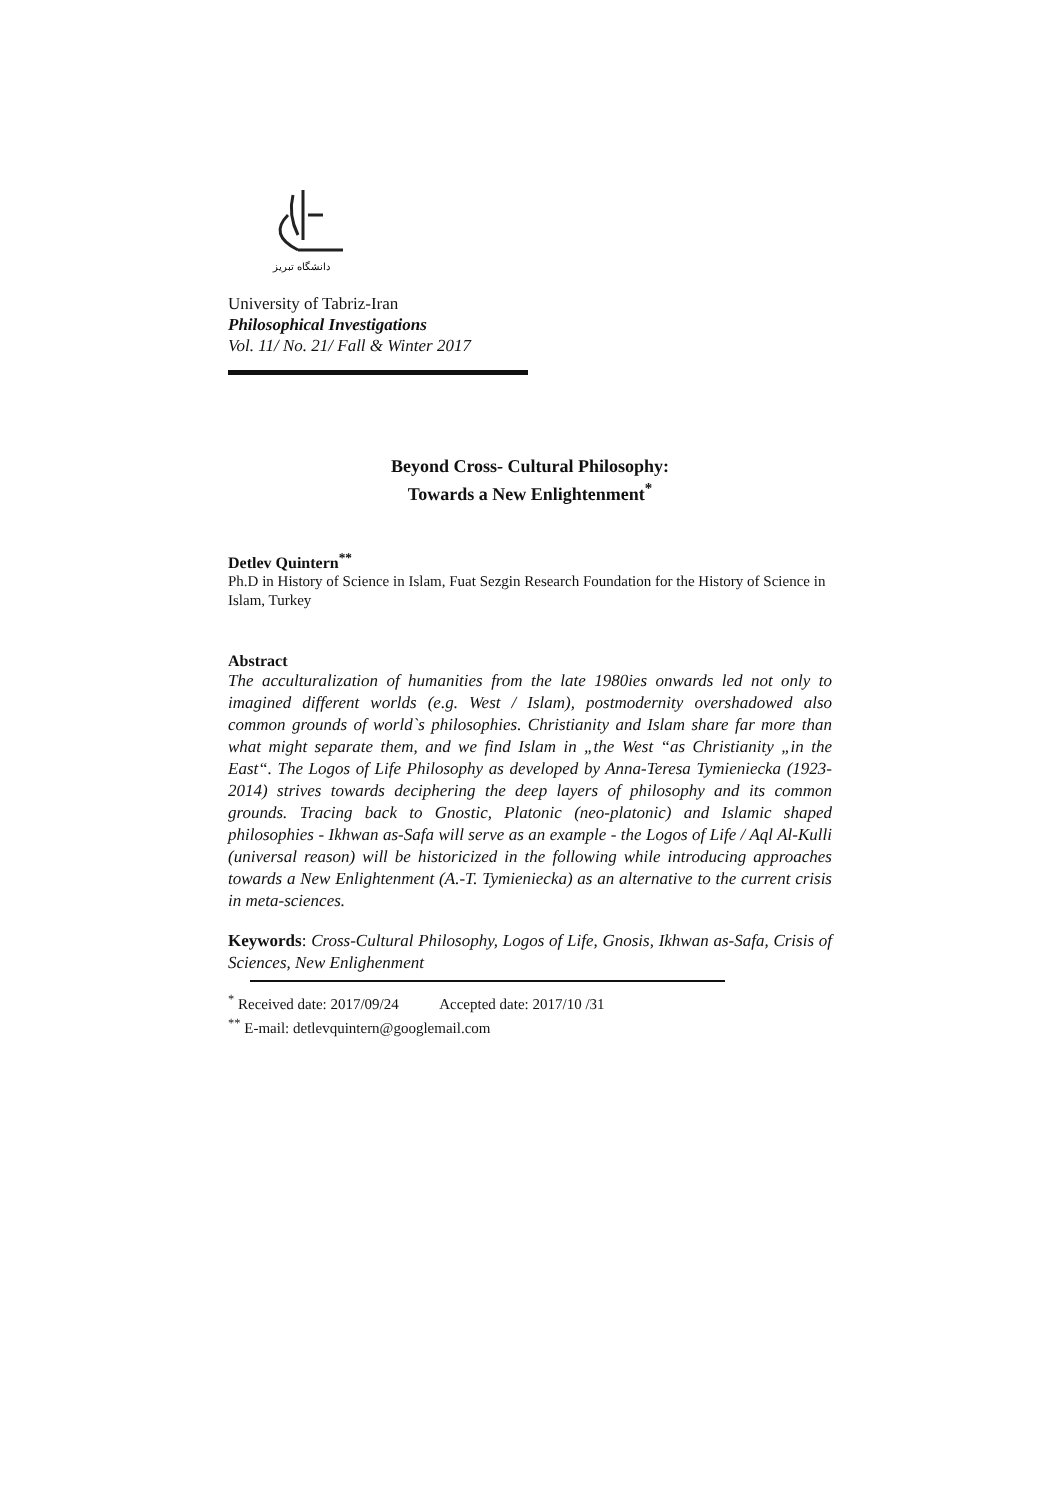دانشگاه تبریز
University of Tabriz-Iran
Philosophical Investigations
Vol. 11/ No. 21/ Fall & Winter 2017
Beyond Cross- Cultural Philosophy:
Towards a New Enlightenment<sup>*</sup>
Detlev Quintern<sup>**</sup>
Ph.D in History of Science in Islam, Fuat Sezgin Research Foundation for the History of Science in Islam, Turkey
Abstract
The acculturalization of humanities from the late 1980ies onwards led not only to imagined different worlds (e.g. West / Islam), postmodernity overshadowed also common grounds of world`s philosophies. Christianity and Islam share far more than what might separate them, and we find Islam in „the West “as Christianity „in the East“. The Logos of Life Philosophy as developed by Anna-Teresa Tymieniecka (1923-2014) strives towards deciphering the deep layers of philosophy and its common grounds. Tracing back to Gnostic, Platonic (neo-platonic) and Islamic shaped philosophies - Ikhwan as-Safa will serve as an example - the Logos of Life / Aql Al-Kulli (universal reason) will be historicized in the following while introducing approaches towards a New Enlightenment (A.-T. Tymieniecka) as an alternative to the current crisis in meta-sciences.
Keywords: Cross-Cultural Philosophy, Logos of Life, Gnosis, Ikhwan as-Safa, Crisis of Sciences, New Enlighenment
<sup>*</sup> Received date: 2017/09/24 Accepted date: 2017/10 /31
<sup>**</sup> E-mail: detlevquintern@googlemail.com